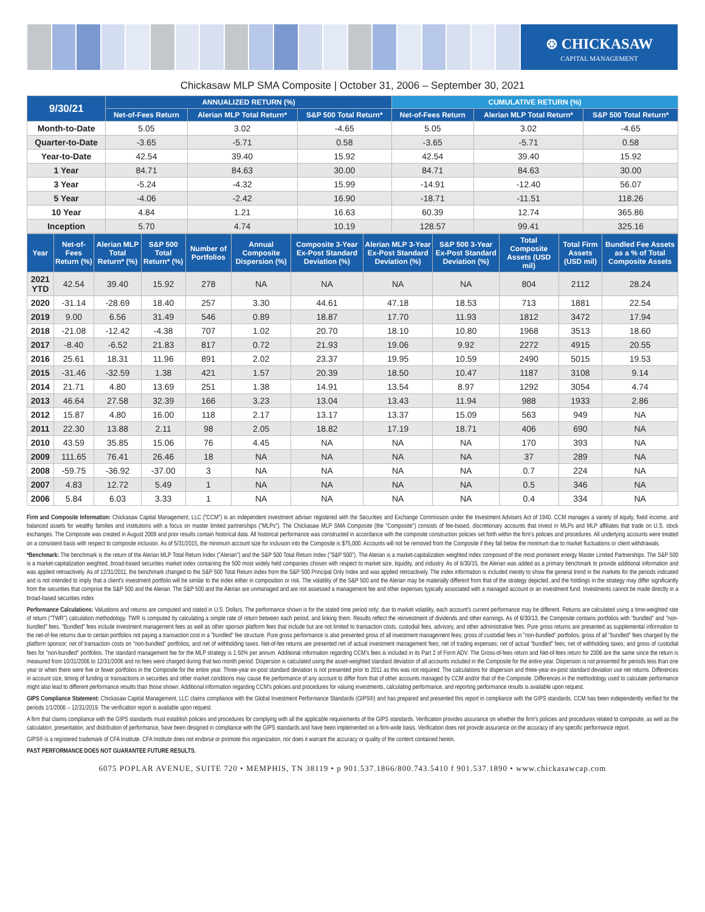⊛ CHICKASAW
CAPITAL MANAGEMENT
Chickasaw MLP SMA Composite | October 31, 2006 – September 30, 2021
| 9/30/21 | ANNUALIZED RETURN (%) | | | CUMULATIVE RETURN (%) | | |
| --- | --- | --- | --- | --- | --- | --- |
| | Net-of-Fees Return | Alerian MLP Total Return* | S&P 500 Total Return* | Net-of-Fees Return | Alerian MLP Total Return* | S&P 500 Total Return* |
| Month-to-Date | 5.05 | 3.02 | -4.65 | 5.05 | 3.02 | -4.65 |
| Quarter-to-Date | -3.65 | -5.71 | 0.58 | -3.65 | -5.71 | 0.58 |
| Year-to-Date | 42.54 | 39.40 | 15.92 | 42.54 | 39.40 | 15.92 |
| 1 Year | 84.71 | 84.63 | 30.00 | 84.71 | 84.63 | 30.00 |
| 3 Year | -5.24 | -4.32 | 15.99 | -14.91 | -12.40 | 56.07 |
| 5 Year | -4.06 | -2.42 | 16.90 | -18.71 | -11.51 | 118.26 |
| 10 Year | 4.84 | 1.21 | 16.63 | 60.39 | 12.74 | 365.86 |
| Inception | 5.70 | 4.74 | 10.19 | 128.57 | 99.41 | 325.16 |
| Year | Net-of-Fees Return (%) | Alerian MLP Total Return* (%) | S&P 500 Total Return* (%) | Number of Portfolios | Annual Composite Dispersion (%) | Composite 3-Year Ex-Post Standard Deviation (%) | Alerian MLP 3-Year Ex-Post Standard Deviation (%) | S&P 500 3-Year Ex-Post Standard Deviation (%) | Total Composite Assets (USD mil) | Total Firm Assets (USD mil) | Bundled Fee Assets as a % of Total Composite Assets |
| --- | --- | --- | --- | --- | --- | --- | --- | --- | --- | --- | --- |
| 2021 YTD | 42.54 | 39.40 | 15.92 | 278 | NA | NA | NA | NA | 804 | 2112 | 28.24 |
| 2020 | -31.14 | -28.69 | 18.40 | 257 | 3.30 | 44.61 | 47.18 | 18.53 | 713 | 1881 | 22.54 |
| 2019 | 9.00 | 6.56 | 31.49 | 546 | 0.89 | 18.87 | 17.70 | 11.93 | 1812 | 3472 | 17.94 |
| 2018 | -21.08 | -12.42 | -4.38 | 707 | 1.02 | 20.70 | 18.10 | 10.80 | 1968 | 3513 | 18.60 |
| 2017 | -8.40 | -6.52 | 21.83 | 817 | 0.72 | 21.93 | 19.06 | 9.92 | 2272 | 4915 | 20.55 |
| 2016 | 25.61 | 18.31 | 11.96 | 891 | 2.02 | 23.37 | 19.95 | 10.59 | 2490 | 5015 | 19.53 |
| 2015 | -31.46 | -32.59 | 1.38 | 421 | 1.57 | 20.39 | 18.50 | 10.47 | 1187 | 3108 | 9.14 |
| 2014 | 21.71 | 4.80 | 13.69 | 251 | 1.38 | 14.91 | 13.54 | 8.97 | 1292 | 3054 | 4.74 |
| 2013 | 46.64 | 27.58 | 32.39 | 166 | 3.23 | 13.04 | 13.43 | 11.94 | 988 | 1933 | 2.86 |
| 2012 | 15.87 | 4.80 | 16.00 | 118 | 2.17 | 13.17 | 13.37 | 15.09 | 563 | 949 | NA |
| 2011 | 22.30 | 13.88 | 2.11 | 98 | 2.05 | 18.82 | 17.19 | 18.71 | 406 | 690 | NA |
| 2010 | 43.59 | 35.85 | 15.06 | 76 | 4.45 | NA | NA | NA | 170 | 393 | NA |
| 2009 | 111.65 | 76.41 | 26.46 | 18 | NA | NA | NA | NA | 37 | 289 | NA |
| 2008 | -59.75 | -36.92 | -37.00 | 3 | NA | NA | NA | NA | 0.7 | 224 | NA |
| 2007 | 4.83 | 12.72 | 5.49 | 1 | NA | NA | NA | NA | 0.5 | 346 | NA |
| 2006 | 5.84 | 6.03 | 3.33 | 1 | NA | NA | NA | NA | 0.4 | 334 | NA |
Firm and Composite Information: Chickasaw Capital Management, LLC ("CCM") is an independent investment adviser registered with the Securities and Exchange Commission under the Investment Advisers Act of 1940. CCM manages a variety of equity, fixed income, and balanced assets for wealthy families and institutions with a focus on master limited partnerships ("MLPs"). The Chickasaw MLP SMA Composite (the "Composite") consists of fee-based, discretionary accounts that invest in MLPs and MLP affiliates that trade on U.S. stock exchanges. The Composite was created in August 2009 and prior results contain historical data. All historical performance was constructed in accordance with the composite construction policies set forth within the firm's policies and procedures. All underlying accounts were treated on a consistent basis with respect to composite inclusion. As of 5/31/2015, the minimum account size for inclusion into the Composite is $75,000. Accounts will not be removed from the Composite if they fall below the minimum due to market fluctuations or client withdrawals.
*Benchmark: The benchmark is the return of the Alerian MLP Total Return Index ("Alerian") and the S&P 500 Total Return Index ("S&P 500"). The Alerian is a market-capitalization weighted index composed of the most prominent energy Master Limited Partnerships. The S&P 500 is a market-capitalization weighted, broad-based securities market index containing the 500 most widely held companies chosen with respect to market size, liquidity, and industry. As of 6/30/15, the Alerian was added as a primary benchmark to provide additional information and was applied retroactively. As of 12/31/2011, the benchmark changed to the S&P 500 Total Return Index from the S&P 500 Principal Only Index and was applied retroactively. The index information is included merely to show the general trend in the markets for the periods indicated and is not intended to imply that a client's investment portfolio will be similar to the index either in composition or risk. The volatility of the S&P 500 and the Alerian may be materially different from that of the strategy depicted, and the holdings in the strategy may differ significantly from the securities that comprise the S&P 500 and the Alerian. The S&P 500 and the Alerian are unmanaged and are not assessed a management fee and other expenses typically associated with a managed account or an investment fund. Investments cannot be made directly in a broad-based securities index.
Performance Calculations: Valuations and returns are computed and stated in U.S. Dollars. The performance shown is for the stated time period only; due to market volatility, each account's current performance may be different. Returns are calculated using a time-weighted rate of return ("TWR") calculation methodology. TWR is computed by calculating a simple rate of return between each period, and linking them. Results reflect the reinvestment of dividends and other earnings. As of 6/30/13, the Composite contains portfolios with "bundled" and "non-bundled" fees. "Bundled" fees include investment management fees as well as other sponsor platform fees that include but are not limited to transaction costs, custodial fees, advisory, and other administrative fees. Pure gross returns are presented as supplemental information to the net-of-fee returns due to certain portfolios not paying a transaction cost in a "bundled" fee structure. Pure gross performance is also presented gross of all investment management fees; gross of custodial fees in "non-bundled" portfolios; gross of all "bundled" fees charged by the platform sponsor; net of transaction costs on "non-bundled" portfolios; and net of withholding taxes. Net-of-fee returns are presented net of actual investment management fees; net of trading expenses; net of actual "bundled" fees; net of withholding taxes; and gross of custodial fees for "non-bundled" portfolios. The standard management fee for the MLP strategy is 1.50% per annum. Additional information regarding CCM's fees is included in its Part 2 of Form ADV. The Gross-of-fees return and Net-of-fees return for 2006 are the same since the return is measured from 10/31/2006 to 12/31/2006 and no fees were charged during that two month period. Dispersion is calculated using the asset-weighted standard deviation of all accounts included in the Composite for the entire year. Dispersion is not presented for periods less than one year or when there were five or fewer portfolios in the Composite for the entire year. Three-year ex-post standard deviation is not presented prior to 2011 as this was not required. The calculations for dispersion and three-year ex-post standard deviation use net returns. Differences in account size, timing of funding or transactions in securities and other market conditions may cause the performance of any account to differ from that of other accounts managed by CCM and/or that of the Composite. Differences in the methodology used to calculate performance might also lead to different performance results than those shown. Additional information regarding CCM's policies and procedures for valuing investments, calculating performance, and reporting performance results is available upon request.
GIPS Compliance Statement: Chickasaw Capital Management, LLC claims compliance with the Global Investment Performance Standards (GIPS®) and has prepared and presented this report in compliance with the GIPS standards. CCM has been independently verified for the periods 1/1/2006 – 12/31/2019. The verification report is available upon request.
A firm that claims compliance with the GIPS standards must establish policies and procedures for complying with all the applicable requirements of the GIPS standards. Verification provides assurance on whether the firm's policies and procedures related to composite, as well as the calculation, presentation, and distribution of performance, have been designed in compliance with the GIPS standards and have been implemented on a firm-wide basis. Verification does not provide assurance on the accuracy of any specific performance report.
GIPS® is a registered trademark of CFA Institute. CFA Institute does not endorse or promote this organization, nor does it warrant the accuracy or quality of the content contained herein.
PAST PERFORMANCE DOES NOT GUARANTEE FUTURE RESULTS.
6075 POPLAR AVENUE, SUITE 720 • MEMPHIS, TN 38119 • p 901.537.1866/800.743.5410 f 901.537.1890 • www.chickasawcap.com